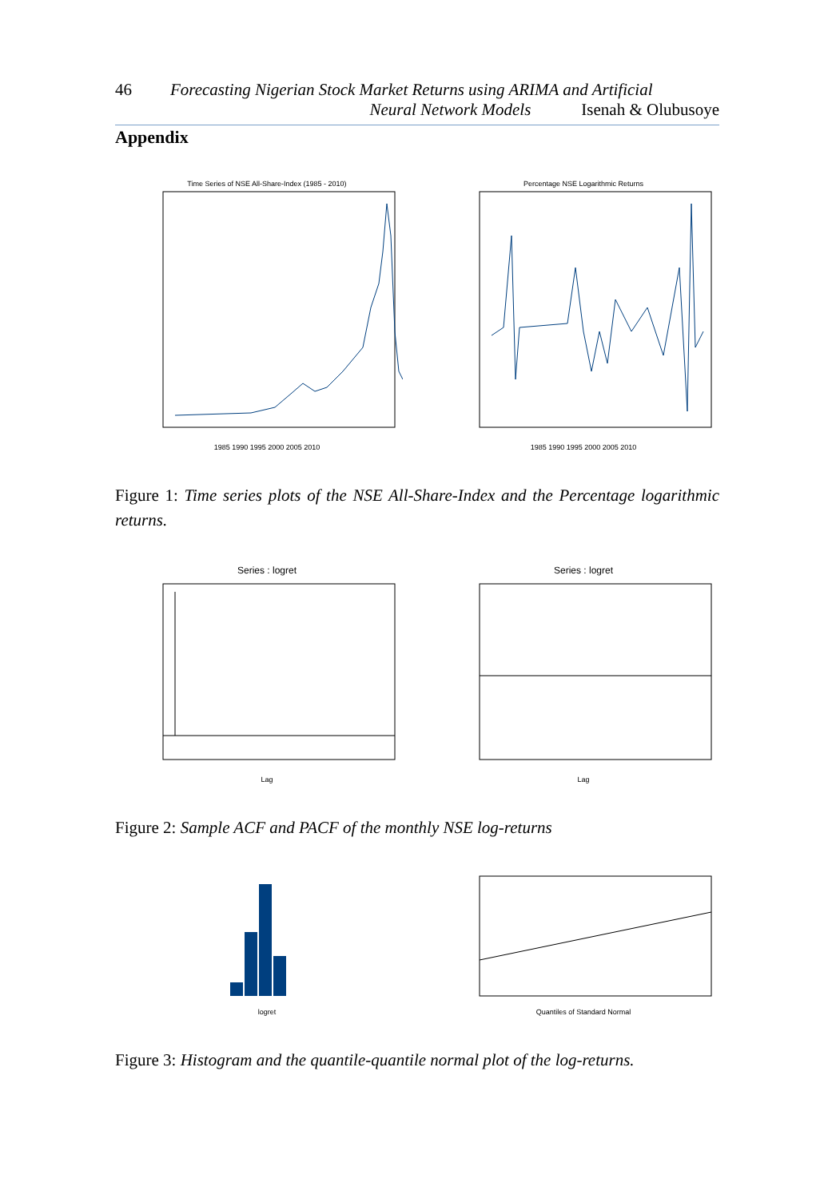46 Forecasting Nigerian Stock Market Returns using ARIMA and Artificial
Neural Network Models Isenah & Olubusoye
Appendix
Time Series of NSE All-Share-Index (1985 - 2010)
1985 1990 1995 2000 2005 2010
Percentage NSE Logarithmic Returns
1985 1990 1995 2000 2005 2010
Figure 1: Time series plots of the NSE All-Share-Index and the Percentage logarithmic returns.
Series : logret
Lag
Series : logret
Lag
Figure 2: Sample ACF and PACF of the monthly NSE log-returns
logret Quantiles of Standard Normal
Figure 3: Histogram and the quantile-quantile normal plot of the log-returns.